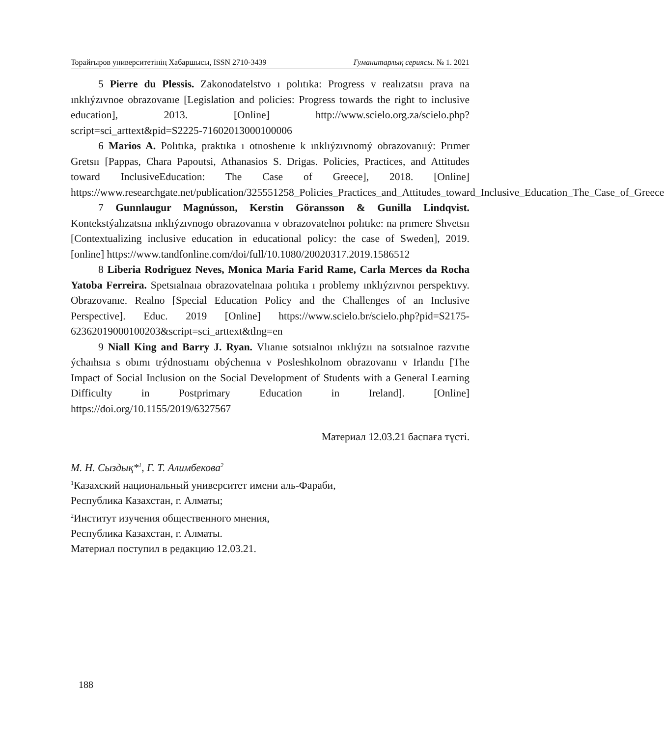Торайғыров университетінің Хабаршысы, ISSN 2710-3439 Гуманитарлық сериясы. № 1. 2021
5 Pierre du Plessis. Zakonodatelstvo ı polıtıka: Progress v realızatsıı prava na ınklıýzıvnoe obrazovanıe [Legislation and policies: Progress towards the right to inclusive education], 2013. [Online] http://www.scielo.org.za/scielo.php?script=sci_arttext&pid=S2225-71602013000100006
6 Marios A. Polıtıka, praktıka ı otnoshenıe k ınklıýzıvnomý obrazovanııý: Prımer Gretsıı [Pappas, Chara Papoutsi, Athanasios S. Drigas. Policies, Practices, and Attitudes toward InclusiveEducation: The Case of Greece], 2018. [Online] https://www.researchgate.net/publication/325551258_Policies_Practices_and_Attitudes_toward_Inclusive_Education_The_Case_of_Greece
7 Gunnlaugur Magnússon, Kerstin Göransson & Gunilla Lindqvist. Kontekstýalızatsııa ınklıýzıvnogo obrazovanııa v obrazovatelnoı polıtıke: na prımere Shvetsıı [Contextualizing inclusive education in educational policy: the case of Sweden], 2019. [online] https://www.tandfonline.com/doi/full/10.1080/20020317.2019.1586512
8 Liberia Rodriguez Neves, Monica Maria Farid Rame, Carla Merces da Rocha Yatoba Ferreira. Spetsıalnaıa obrazovatelnaıa polıtıka ı problemy ınklıýzıvnoı perspektıvy. Obrazovanıe. Realno [Special Education Policy and the Challenges of an Inclusive Perspective]. Educ. 2019 [Online] https://www.scielo.br/scielo.php?pid=S2175-62362019000100203&script=sci_arttext&tlng=en
9 Niall King and Barry J. Ryan. Vlıanıe sotsıalnoı ınklıýzıı na sotsıalnoe razvıtıe ýchaıhsıa s obımı trýdnostıamı obýchenııa v Posleshkolnom obrazovanıı v Irlandıı [The Impact of Social Inclusion on the Social Development of Students with a General Learning Difficulty in Postprimary Education in Ireland]. [Online] https://doi.org/10.1155/2019/6327567
Материал 12.03.21 баспаға түсті.
М. Н. Сыздық*<sup>1</sup>, Г. Т. Алимбекова<sup>2</sup>
<sup>1</sup> Казахский национальный университет имени аль-Фараби,
Республика Казахстан, г. Алматы;
<sup>2</sup> Институт изучения общественного мнения,
Республика Казахстан, г. Алматы.
Материал поступил в редакцию 12.03.21.
188